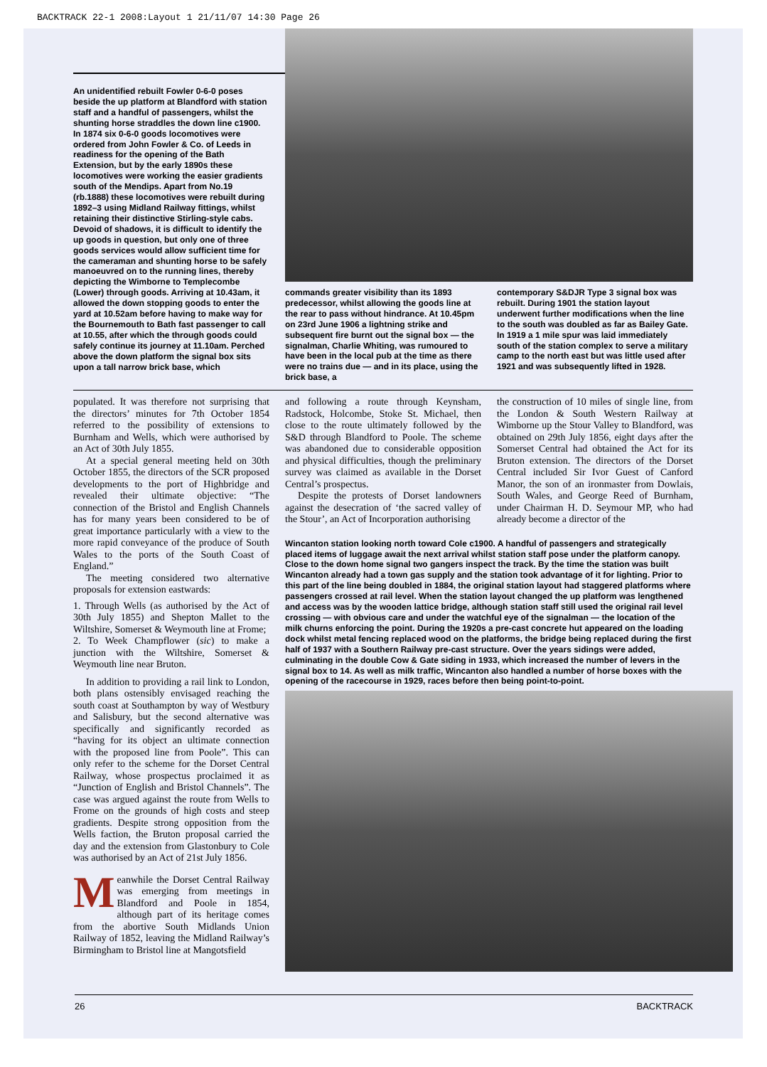BACKTRACK 22-1 2008:Layout 1 21/11/07 14:30 Page 26
An unidentified rebuilt Fowler 0-6-0 poses beside the up platform at Blandford with station staff and a handful of passengers, whilst the shunting horse straddles the down line c1900. In 1874 six 0-6-0 goods locomotives were ordered from John Fowler & Co. of Leeds in readiness for the opening of the Bath Extension, but by the early 1890s these locomotives were working the easier gradients south of the Mendips. Apart from No.19 (rb.1888) these locomotives were rebuilt during 1892–3 using Midland Railway fittings, whilst retaining their distinctive Stirling-style cabs. Devoid of shadows, it is difficult to identify the up goods in question, but only one of three goods services would allow sufficient time for the cameraman and shunting horse to be safely manoeuvred on to the running lines, thereby depicting the Wimborne to Templecombe (Lower) through goods. Arriving at 10.43am, it allowed the down stopping goods to enter the yard at 10.52am before having to make way for the Bournemouth to Bath fast passenger to call at 10.55, after which the through goods could safely continue its journey at 11.10am. Perched above the down platform the signal box sits upon a tall narrow brick base, which
commands greater visibility than its 1893 predecessor, whilst allowing the goods line at the rear to pass without hindrance. At 10.45pm on 23rd June 1906 a lightning strike and subsequent fire burnt out the signal box — the signalman, Charlie Whiting, was rumoured to have been in the local pub at the time as there were no trains due — and in its place, using the brick base, a
contemporary S&DJR Type 3 signal box was rebuilt. During 1901 the station layout underwent further modifications when the line to the south was doubled as far as Bailey Gate. In 1919 a 1 mile spur was laid immediately south of the station complex to serve a military camp to the north east but was little used after 1921 and was subsequently lifted in 1928.
populated. It was therefore not surprising that the directors’ minutes for 7th October 1854 referred to the possibility of extensions to Burnham and Wells, which were authorised by an Act of 30th July 1855.
At a special general meeting held on 30th October 1855, the directors of the SCR proposed developments to the port of Highbridge and revealed their ultimate objective: “The connection of the Bristol and English Channels has for many years been considered to be of great importance particularly with a view to the more rapid conveyance of the produce of South Wales to the ports of the South Coast of England.”
The meeting considered two alternative proposals for extension eastwards:
1. Through Wells (as authorised by the Act of 30th July 1855) and Shepton Mallet to the Wiltshire, Somerset & Weymouth line at Frome;
2. To Week Champflower (sic) to make a junction with the Wiltshire, Somerset & Weymouth line near Bruton.
In addition to providing a rail link to London, both plans ostensibly envisaged reaching the south coast at Southampton by way of Westbury and Salisbury, but the second alternative was specifically and significantly recorded as “having for its object an ultimate connection with the proposed line from Poole”. This can only refer to the scheme for the Dorset Central Railway, whose prospectus proclaimed it as “Junction of English and Bristol Channels”. The case was argued against the route from Wells to Frome on the grounds of high costs and steep gradients. Despite strong opposition from the Wells faction, the Bruton proposal carried the day and the extension from Glastonbury to Cole was authorised by an Act of 21st July 1856.
Meanwhile the Dorset Central Railway was emerging from meetings in Blandford and Poole in 1854, although part of its heritage comes from the abortive South Midlands Union Railway of 1852, leaving the Midland Railway’s Birmingham to Bristol line at Mangotsfield
and following a route through Keynsham, Radstock, Holcombe, Stoke St. Michael, then close to the route ultimately followed by the S&D through Blandford to Poole. The scheme was abandoned due to considerable opposition and physical difficulties, though the preliminary survey was claimed as available in the Dorset Central’s prospectus.
Despite the protests of Dorset landowners against the desecration of ‘the sacred valley of the Stour’, an Act of Incorporation authorising
the construction of 10 miles of single line, from the London & South Western Railway at Wimborne up the Stour Valley to Blandford, was obtained on 29th July 1856, eight days after the Somerset Central had obtained the Act for its Bruton extension. The directors of the Dorset Central included Sir Ivor Guest of Canford Manor, the son of an ironmaster from Dowlais, South Wales, and George Reed of Burnham, under Chairman H. D. Seymour MP, who had already become a director of the
Wincanton station looking north toward Cole c1900. A handful of passengers and strategically placed items of luggage await the next arrival whilst station staff pose under the platform canopy. Close to the down home signal two gangers inspect the track. By the time the station was built Wincanton already had a town gas supply and the station took advantage of it for lighting. Prior to this part of the line being doubled in 1884, the original station layout had staggered platforms where passengers crossed at rail level. When the station layout changed the up platform was lengthened and access was by the wooden lattice bridge, although station staff still used the original rail level crossing — with obvious care and under the watchful eye of the signalman — the location of the milk churns enforcing the point. During the 1920s a pre-cast concrete hut appeared on the loading dock whilst metal fencing replaced wood on the platforms, the bridge being replaced during the first half of 1937 with a Southern Railway pre-cast structure. Over the years sidings were added, culminating in the double Cow & Gate siding in 1933, which increased the number of levers in the signal box to 14. As well as milk traffic, Wincanton also handled a number of horse boxes with the opening of the racecourse in 1929, races before then being point-to-point.
26 BACKTRACK